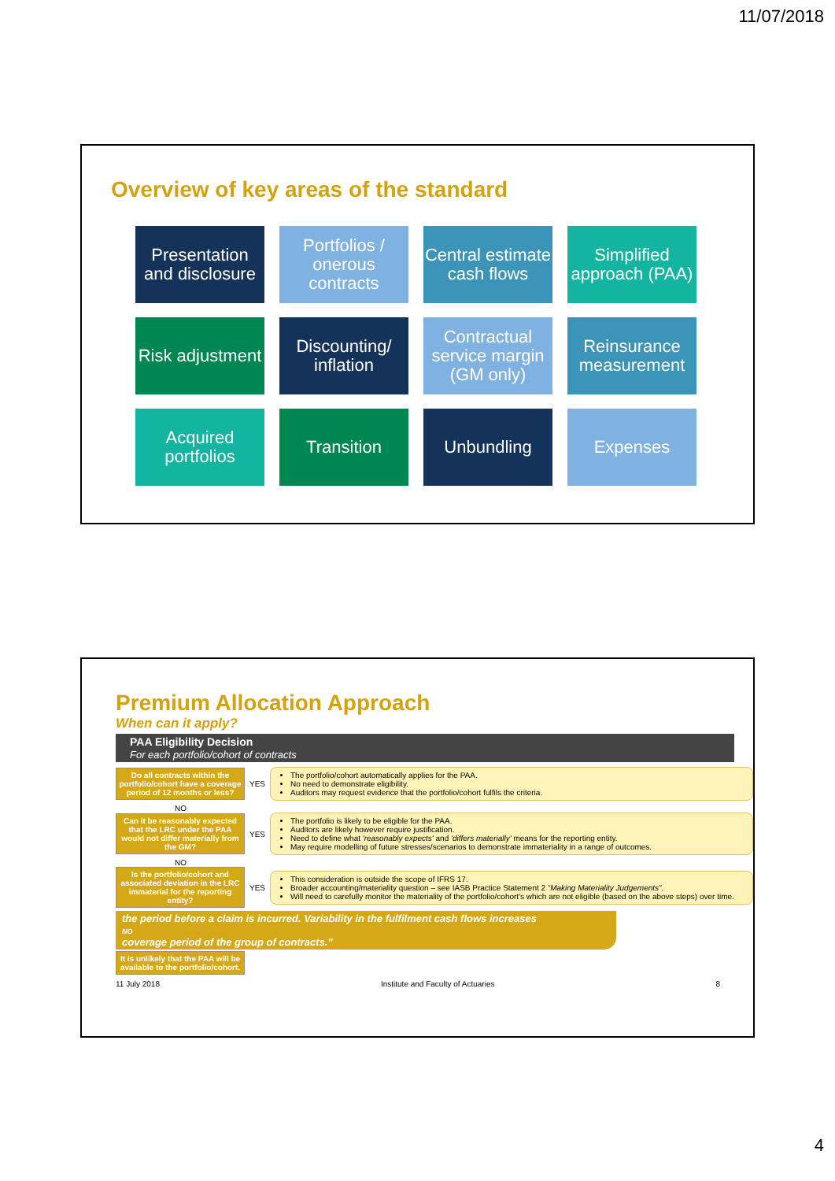11/07/2018
Overview of key areas of the standard
Presentation and disclosure
Portfolios / onerous contracts
Central estimate cash flows
Simplified approach (PAA)
Risk adjustment
Discounting/ inflation
Contractual service margin (GM only)
Reinsurance measurement
Acquired portfolios
Transition
Unbundling
Expenses
Premium Allocation Approach
When can it apply?
PAA Eligibility Decision
For each portfolio/cohort of contracts
Do all contracts within the portfolio/cohort have a coverage period of 12 months or less?
YES
The portfolio/cohort automatically applies for the PAA.
No need to demonstrate eligibility.
Auditors may request evidence that the portfolio/cohort fulfils the criteria.
NO
Can it be reasonably expected that the LRC under the PAA would not differ materially from the GM?
YES
The portfolio is likely to be eligible for the PAA.
Auditors are likely however require justification.
Need to define what 'reasonably expects' and 'differs materially' means for the reporting entity.
May require modelling of future stresses/scenarios to demonstrate immateriality in a range of outcomes.
NO
Is the portfolio/cohort and associated deviation in the LRC immaterial for the reporting entity?
YES
This consideration is outside the scope of IFRS 17.
Broader accounting/materiality question – see IASB Practice Statement 2 “Making Materiality Judgements”.
Will need to carefully monitor the materiality of the portfolio/cohort's which are not eligible (based on the above steps) over time.
the period before a claim is incurred. Variability in the fulfilment cash flows increases
NO
coverage period of the group of contracts.”
It is unlikely that the PAA will be available to the portfolio/cohort.
11 July 2018 Institute and Faculty of Actuaries 8
4